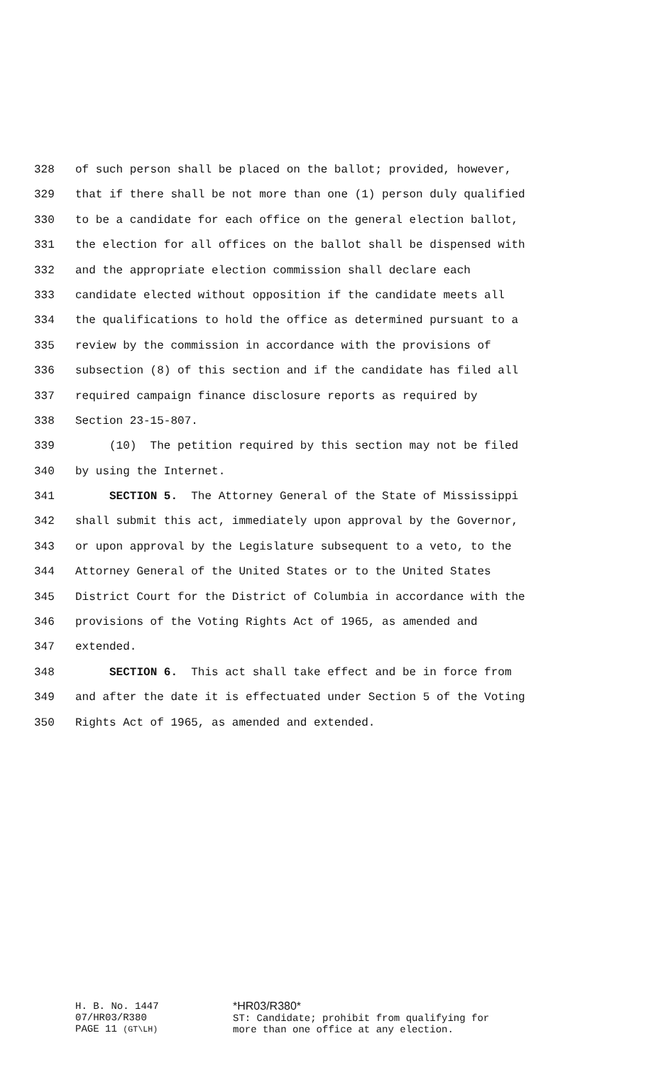328 of such person shall be placed on the ballot; provided, however,
329 that if there shall be not more than one (1) person duly qualified
330 to be a candidate for each office on the general election ballot,
331 the election for all offices on the ballot shall be dispensed with
332 and the appropriate election commission shall declare each
333 candidate elected without opposition if the candidate meets all
334 the qualifications to hold the office as determined pursuant to a
335 review by the commission in accordance with the provisions of
336 subsection (8) of this section and if the candidate has filed all
337 required campaign finance disclosure reports as required by
338 Section 23-15-807.
339 (10) The petition required by this section may not be filed
340 by using the Internet.
341 SECTION 5. The Attorney General of the State of Mississippi
342 shall submit this act, immediately upon approval by the Governor,
343 or upon approval by the Legislature subsequent to a veto, to the
344 Attorney General of the United States or to the United States
345 District Court for the District of Columbia in accordance with the
346 provisions of the Voting Rights Act of 1965, as amended and
347 extended.
348 SECTION 6. This act shall take effect and be in force from
349 and after the date it is effectuated under Section 5 of the Voting
350 Rights Act of 1965, as amended and extended.
H. B. No. 1447
07/HR03/R380
PAGE 11 (GT\LH)
*HR03/R380*
ST: Candidate; prohibit from qualifying for
more than one office at any election.